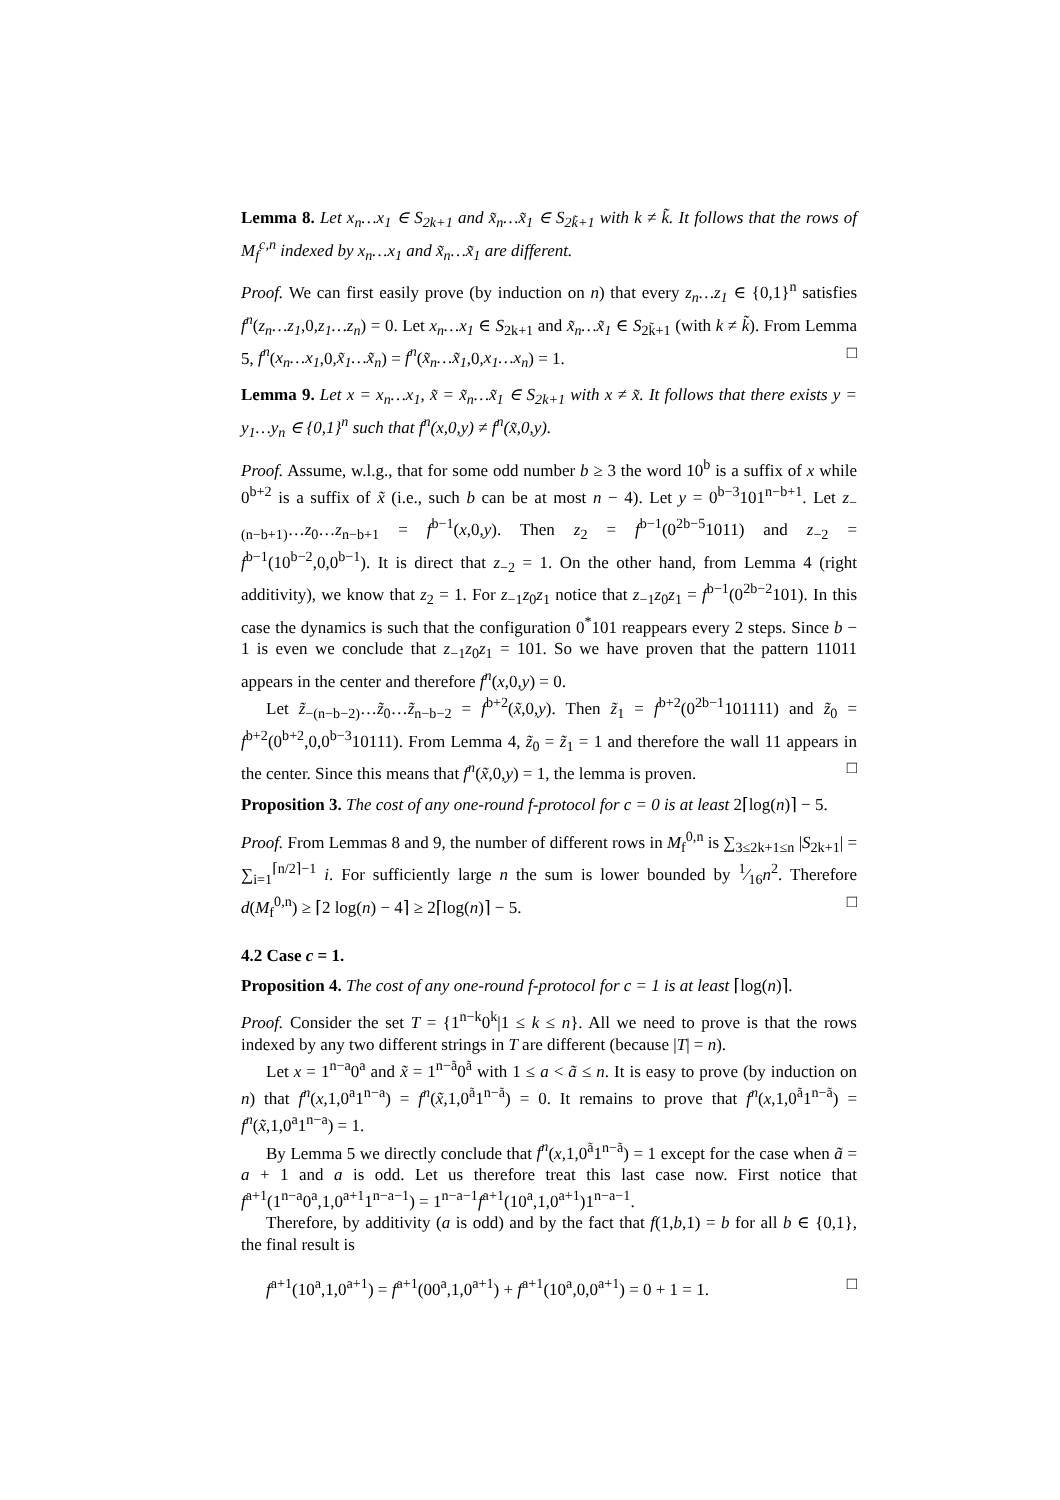Lemma 8. Let x<sub>n</sub>…x<sub>1</sub> ∈ S<sub>2k+1</sub> and x̃<sub>n</sub>…x̃<sub>1</sub> ∈ S<sub>2k̃+1</sub> with k ≠ k̃. It follows that the rows of M<sub>f</sub><sup>c,n</sup> indexed by x<sub>n</sub>…x<sub>1</sub> and x̃<sub>n</sub>…x̃<sub>1</sub> are different.
Proof. We can first easily prove (by induction on n) that every z<sub>n</sub>…z<sub>1</sub> ∈ {0,1}<sup>n</sup> satisfies f<sup>n</sup>(z<sub>n</sub>…z<sub>1</sub>,0,z<sub>1</sub>…z<sub>n</sub>) = 0. Let x<sub>n</sub>…x<sub>1</sub> ∈ S<sub>2k+1</sub> and x̃<sub>n</sub>…x̃<sub>1</sub> ∈ S<sub>2k̃+1</sub> (with k ≠ k̃). From Lemma 5, f<sup>n</sup>(x<sub>n</sub>…x<sub>1</sub>,0,x̃<sub>1</sub>…x̃<sub>n</sub>) = f<sup>n</sup>(x̃<sub>n</sub>…x̃<sub>1</sub>,0,x<sub>1</sub>…x<sub>n</sub>) = 1. □
Lemma 9. Let x = x<sub>n</sub>…x<sub>1</sub>, x̃ = x̃<sub>n</sub>…x̃<sub>1</sub> ∈ S<sub>2k+1</sub> with x ≠ x̃. It follows that there exists y = y<sub>1</sub>…y<sub>n</sub> ∈ {0,1}<sup>n</sup> such that f<sup>n</sup>(x,0,y) ≠ f<sup>n</sup>(x̃,0,y).
Proof. Assume, w.l.g., that for some odd number b ≥ 3 the word 10<sup>b</sup> is a suffix of x while 0<sup>b+2</sup> is a suffix of x̃ (i.e., such b can be at most n − 4). Let y = 0<sup>b−3</sup>101<sup>n−b+1</sup>. Let z<sub>−(n−b+1)</sub>…z<sub>0</sub>…z<sub>n−b+1</sub> = f<sup>b−1</sup>(x,0,y). Then z<sub>2</sub> = f<sup>b−1</sup>(0<sup>2b−5</sup>1011) and z<sub>−2</sub> = f<sup>b−1</sup>(10<sup>b−2</sup>,0,0<sup>b−1</sup>). It is direct that z<sub>−2</sub> = 1. On the other hand, from Lemma 4 (right additivity), we know that z<sub>2</sub> = 1. For z<sub>−1</sub>z<sub>0</sub>z<sub>1</sub> notice that z<sub>−1</sub>z<sub>0</sub>z<sub>1</sub> = f<sup>b−1</sup>(0<sup>2b−2</sup>101). In this case the dynamics is such that the configuration 0<sup>*</sup>101 reappears every 2 steps. Since b − 1 is even we conclude that z<sub>−1</sub>z<sub>0</sub>z<sub>1</sub> = 101. So we have proven that the pattern 11011 appears in the center and therefore f<sup>n</sup>(x,0,y) = 0.
Let z̃<sub>−(n−b−2)</sub>…z̃<sub>0</sub>…z̃<sub>n−b−2</sub> = f<sup>b+2</sup>(x̃,0,y). Then z̃<sub>1</sub> = f<sup>b+2</sup>(0<sup>2b−1</sup>101111) and z̃<sub>0</sub> = f<sup>b+2</sup>(0<sup>b+2</sup>,0,0<sup>b−3</sup>10111). From Lemma 4, z̃<sub>0</sub> = z̃<sub>1</sub> = 1 and therefore the wall 11 appears in the center. Since this means that f<sup>n</sup>(x̃,0,y) = 1, the lemma is proven. □
Proposition 3. The cost of any one-round f-protocol for c = 0 is at least 2⌈log(n)⌉ − 5.
Proof. From Lemmas 8 and 9, the number of different rows in M<sub>f</sub><sup>0,n</sup> is ∑<sub>3≤2k+1≤n</sub> |S<sub>2k+1</sub>| = ∑<sub>i=1</sub><sup>⌈n/2⌉−1</sup> i. For sufficiently large n the sum is lower bounded by 1⁄16n<sup>2</sup>. Therefore d(M<sub>f</sub><sup>0,n</sup>) ≥ ⌈2 log(n) − 4⌉ ≥ 2⌈log(n)⌉ − 5. □
4.2 Case c = 1.
Proposition 4. The cost of any one-round f-protocol for c = 1 is at least ⌈log(n)⌉.
Proof. Consider the set T = {1<sup>n−k</sup>0<sup>k</sup>|1 ≤ k ≤ n}. All we need to prove is that the rows indexed by any two different strings in T are different (because |T| = n).
Let x = 1<sup>n−a</sup>0<sup>a</sup> and x̃ = 1<sup>n−ã</sup>0<sup>ã</sup> with 1 ≤ a < ã ≤ n. It is easy to prove (by induction on n) that f<sup>n</sup>(x,1,0<sup>a</sup>1<sup>n−a</sup>) = f<sup>n</sup>(x̃,1,0<sup>ã</sup>1<sup>n−ã</sup>) = 0. It remains to prove that f<sup>n</sup>(x,1,0<sup>ã</sup>1<sup>n−ã</sup>) = f<sup>n</sup>(x̃,1,0<sup>a</sup>1<sup>n−a</sup>) = 1.
By Lemma 5 we directly conclude that f<sup>n</sup>(x,1,0<sup>ã</sup>1<sup>n−ã</sup>) = 1 except for the case when ã = a + 1 and a is odd. Let us therefore treat this last case now. First notice that f<sup>a+1</sup>(1<sup>n−a</sup>0<sup>a</sup>,1,0<sup>a+1</sup>1<sup>n−a−1</sup>) = 1<sup>n−a−1</sup>f<sup>a+1</sup>(10<sup>a</sup>,1,0<sup>a+1</sup>)1<sup>n−a−1</sup>.
Therefore, by additivity (a is odd) and by the fact that f(1,b,1) = b for all b ∈ {0,1}, the final result is
f<sup>a+1</sup>(10<sup>a</sup>,1,0<sup>a+1</sup>) = f<sup>a+1</sup>(00<sup>a</sup>,1,0<sup>a+1</sup>) + f<sup>a+1</sup>(10<sup>a</sup>,0,0<sup>a+1</sup>) = 0 + 1 = 1. □